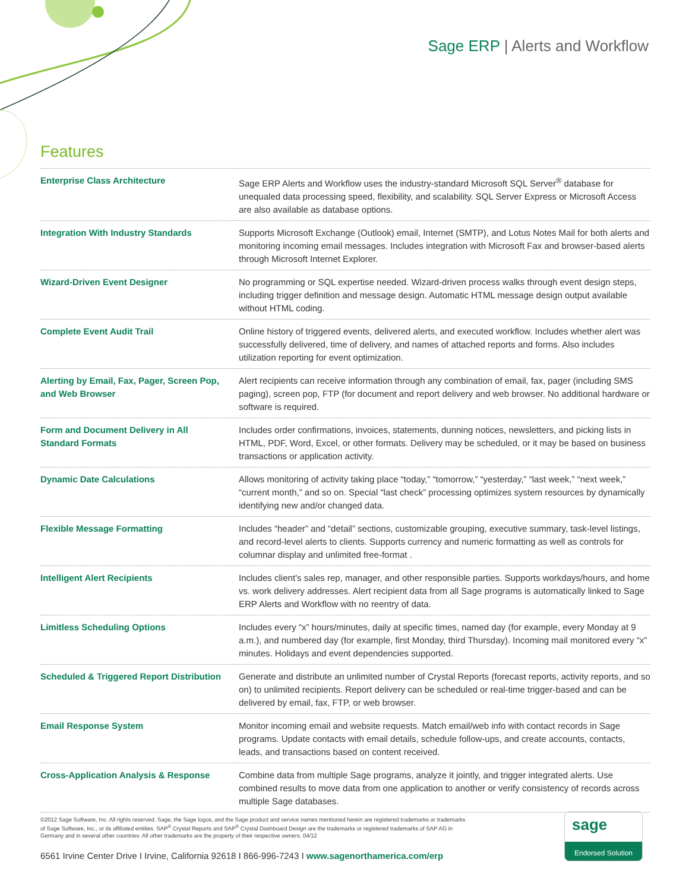Sage ERP | Alerts and Workflow
Features
| Enterprise Class Architecture | Sage ERP Alerts and Workflow uses the industry-standard Microsoft SQL Server<sup>®</sup> database for unequaled data processing speed, flexibility, and scalability. SQL Server Express or Microsoft Access are also available as database options. |
| Integration With Industry Standards | Supports Microsoft Exchange (Outlook) email, Internet (SMTP), and Lotus Notes Mail for both alerts and monitoring incoming email messages. Includes integration with Microsoft Fax and browser-based alerts through Microsoft Internet Explorer. |
| Wizard-Driven Event Designer | No programming or SQL expertise needed. Wizard-driven process walks through event design steps, including trigger definition and message design. Automatic HTML message design output available without HTML coding. |
| Complete Event Audit Trail | Online history of triggered events, delivered alerts, and executed workflow. Includes whether alert was successfully delivered, time of delivery, and names of attached reports and forms. Also includes utilization reporting for event optimization. |
| Alerting by Email, Fax, Pager, Screen Pop, and Web Browser | Alert recipients can receive information through any combination of email, fax, pager (including SMS paging), screen pop, FTP (for document and report delivery and web browser. No additional hardware or software is required. |
| Form and Document Delivery in All Standard Formats | Includes order confirmations, invoices, statements, dunning notices, newsletters, and picking lists in HTML, PDF, Word, Excel, or other formats. Delivery may be scheduled, or it may be based on business transactions or application activity. |
| Dynamic Date Calculations | Allows monitoring of activity taking place “today,” “tomorrow,” “yesterday,” “last week,” “next week,” “current month,” and so on. Special “last check” processing optimizes system resources by dynamically identifying new and/or changed data. |
| Flexible Message Formatting | Includes “header” and “detail” sections, customizable grouping, executive summary, task-level listings, and record-level alerts to clients. Supports currency and numeric formatting as well as controls for columnar display and unlimited free-format . |
| Intelligent Alert Recipients | Includes client’s sales rep, manager, and other responsible parties. Supports workdays/hours, and home vs. work delivery addresses. Alert recipient data from all Sage programs is automatically linked to Sage ERP Alerts and Workflow with no reentry of data. |
| Limitless Scheduling Options | Includes every “x” hours/minutes, daily at specific times, named day (for example, every Monday at 9 a.m.), and numbered day (for example, first Monday, third Thursday). Incoming mail monitored every “x” minutes. Holidays and event dependencies supported. |
| Scheduled & Triggered Report Distribution | Generate and distribute an unlimited number of Crystal Reports (forecast reports, activity reports, and so on) to unlimited recipients. Report delivery can be scheduled or real-time trigger-based and can be delivered by email, fax, FTP, or web browser. |
| Email Response System | Monitor incoming email and website requests. Match email/web info with contact records in Sage programs. Update contacts with email details, schedule follow-ups, and create accounts, contacts, leads, and transactions based on content received. |
| Cross-Application Analysis & Response | Combine data from multiple Sage programs, analyze it jointly, and trigger integrated alerts. Use combined results to move data from one application to another or verify consistency of records across multiple Sage databases. |
©2012 Sage Software, Inc. All rights reserved. Sage, the Sage logos, and the Sage product and service names mentioned herein are registered trademarks or trademarks of Sage Software, Inc., or its affiliated entities. SAP<sup>®</sup> Crystal Reports and SAP<sup>®</sup> Crystal Dashboard Design are the trademarks or registered trademarks of SAP AG in Germany and in several other countries. All other trademarks are the property of their respective owners. 04/12
6561 Irvine Center Drive I Irvine, California 92618 I 866-996-7243 I www.sagenorthamerica.com/erp
sage
Endorsed Solution